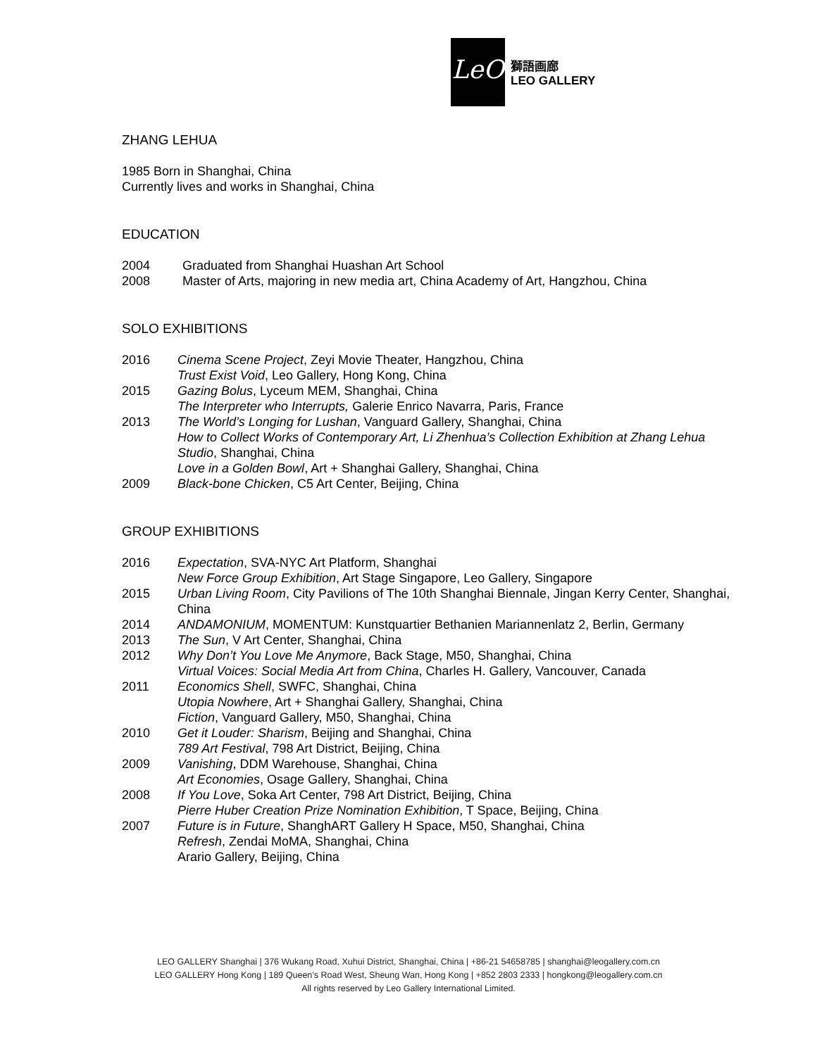LeO
獅語画廊
LEO GALLERY
ZHANG LEHUA
1985 Born in Shanghai, China
Currently lives and works in Shanghai, China
EDUCATION
| 2004 | Graduated from Shanghai Huashan Art School |
| 2008 | Master of Arts, majoring in new media art, China Academy of Art, Hangzhou, China |
SOLO EXHIBITIONS
| 2016 | Cinema Scene Project , Zeyi Movie Theater, Hangzhou, China |
| | Trust Exist Void , Leo Gallery, Hong Kong, China |
| 2015 | Gazing Bolus , Lyceum MEM, Shanghai, China |
| | The Interpreter who Interrupts, Galerie Enrico Navarra, Paris, France |
| 2013 | The World’s Longing for Lushan , Vanguard Gallery, Shanghai, China |
| | How to Collect Works of Contemporary Art, Li Zhenhua’s Collection Exhibition at Zhang Lehua Studio , Shanghai, China |
| | Love in a Golden Bowl , Art + Shanghai Gallery, Shanghai, China |
| 2009 | Black-bone Chicken , C5 Art Center, Beijing, China |
GROUP EXHIBITIONS
| 2016 | Expectation , SVA-NYC Art Platform, Shanghai |
| | New Force Group Exhibition , Art Stage Singapore, Leo Gallery, Singapore |
| 2015 | Urban Living Room , City Pavilions of The 10th Shanghai Biennale, Jingan Kerry Center, Shanghai, China |
| 2014 | ANDAMONIUM , MOMENTUM: Kunstquartier Bethanien Mariannenlatz 2, Berlin, Germany |
| 2013 | The Sun , V Art Center, Shanghai, China |
| 2012 | Why Don’t You Love Me Anymore , Back Stage, M50, Shanghai, China |
| | Virtual Voices: Social Media Art from China , Charles H. Gallery, Vancouver, Canada |
| 2011 | Economics Shell , SWFC, Shanghai, China |
| | Utopia Nowhere , Art + Shanghai Gallery, Shanghai, China |
| | Fiction , Vanguard Gallery, M50, Shanghai, China |
| 2010 | Get it Louder: Sharism , Beijing and Shanghai, China |
| | 789 Art Festival , 798 Art District, Beijing, China |
| 2009 | Vanishing , DDM Warehouse, Shanghai, China |
| | Art Economies , Osage Gallery, Shanghai, China |
| 2008 | If You Love , Soka Art Center, 798 Art District, Beijing, China |
| | Pierre Huber Creation Prize Nomination Exhibition , T Space, Beijing, China |
| 2007 | Future is in Future , ShanghART Gallery H Space, M50, Shanghai, China |
| | Refresh , Zendai MoMA, Shanghai, China |
| | Arario Gallery, Beijing, China |
LEO GALLERY Shanghai | 376 Wukang Road, Xuhui District, Shanghai, China | +86-21 54658785 | shanghai@leogallery.com.cn
LEO GALLERY Hong Kong | 189 Queen’s Road West, Sheung Wan, Hong Kong | +852 2803 2333 | hongkong@leogallery.com.cn
All rights reserved by Leo Gallery International Limited.